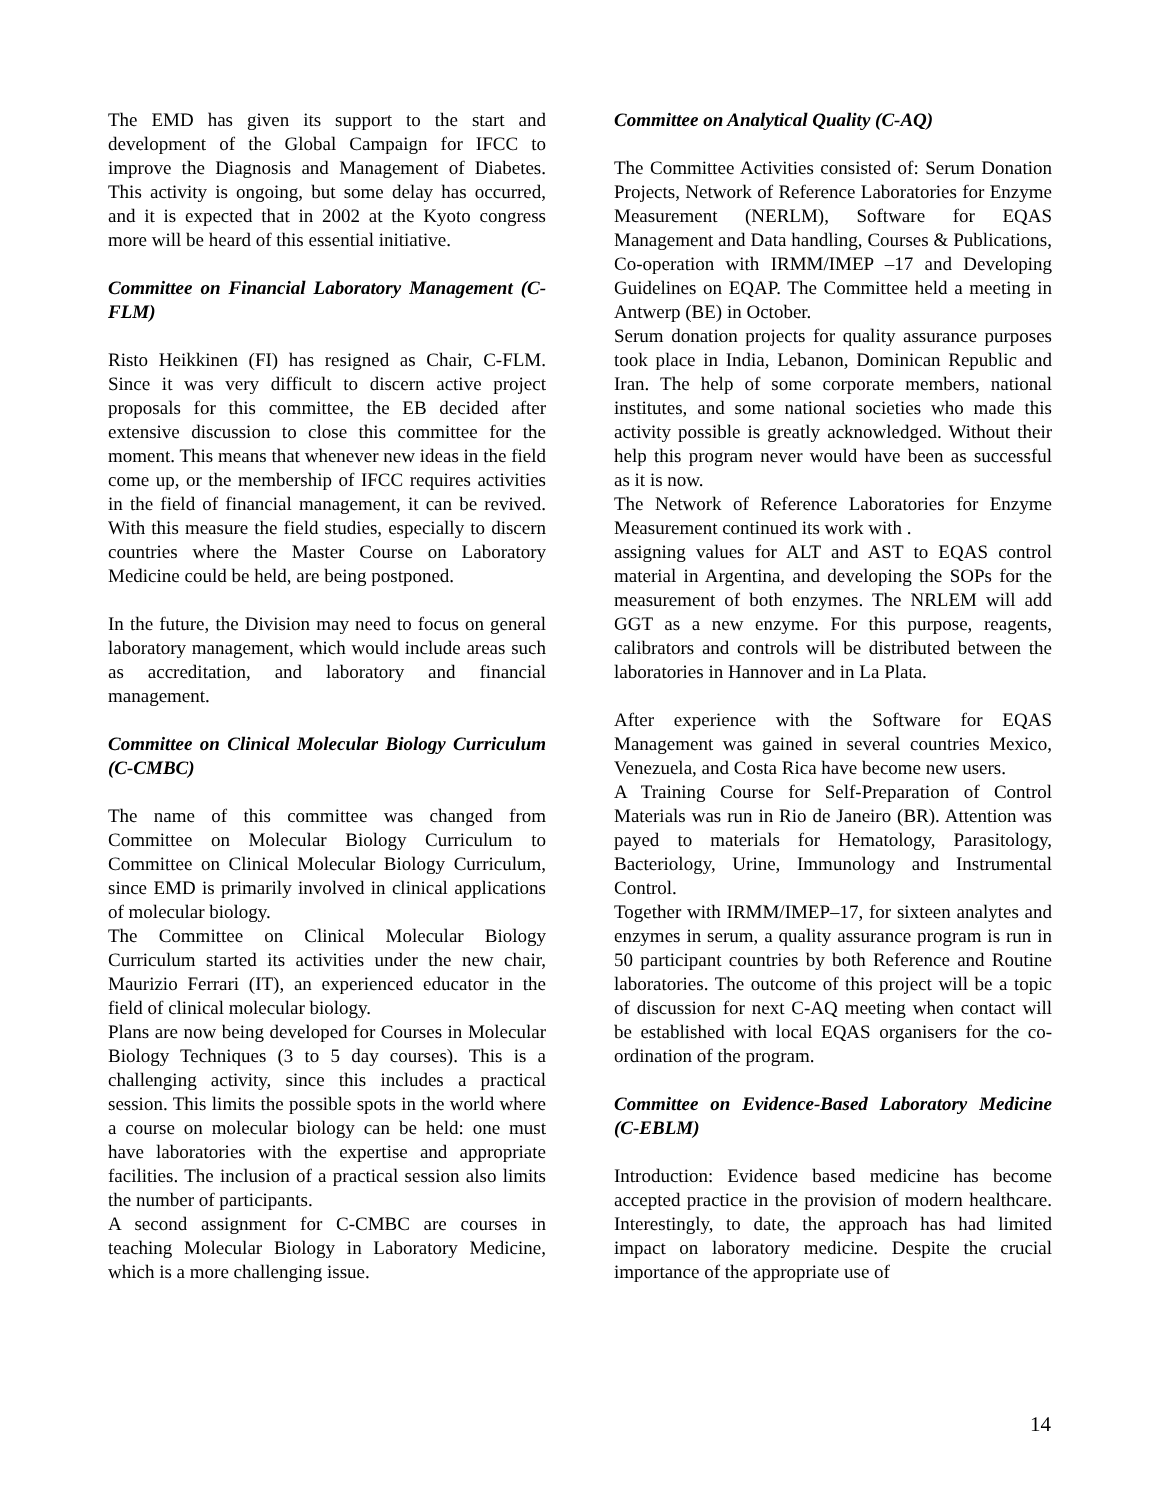The EMD has given its support to the start and development of the Global Campaign for IFCC to improve the Diagnosis and Management of Diabetes. This activity is ongoing, but some delay has occurred, and it is expected that in 2002 at the Kyoto congress more will be heard of this essential initiative.
Committee on Financial Laboratory Management (C-FLM)
Risto Heikkinen (FI) has resigned as Chair, C-FLM. Since it was very difficult to discern active project proposals for this committee, the EB decided after extensive discussion to close this committee for the moment. This means that whenever new ideas in the field come up, or the membership of IFCC requires activities in the field of financial management, it can be revived. With this measure the field studies, especially to discern countries where the Master Course on Laboratory Medicine could be held, are being postponed.
In the future, the Division may need to focus on general laboratory management, which would include areas such as accreditation, and laboratory and financial management.
Committee on Clinical Molecular Biology Curriculum (C-CMBC)
The name of this committee was changed from Committee on Molecular Biology Curriculum to Committee on Clinical Molecular Biology Curriculum, since EMD is primarily involved in clinical applications of molecular biology.
The Committee on Clinical Molecular Biology Curriculum started its activities under the new chair, Maurizio Ferrari (IT), an experienced educator in the field of clinical molecular biology.
Plans are now being developed for Courses in Molecular Biology Techniques (3 to 5 day courses). This is a challenging activity, since this includes a practical session. This limits the possible spots in the world where a course on molecular biology can be held: one must have laboratories with the expertise and appropriate facilities. The inclusion of a practical session also limits the number of participants.
A second assignment for C-CMBC are courses in teaching Molecular Biology in Laboratory Medicine, which is a more challenging issue.
Committee on Analytical Quality (C-AQ)
The Committee Activities consisted of: Serum Donation Projects, Network of Reference Laboratories for Enzyme Measurement (NERLM), Software for EQAS Management and Data handling, Courses & Publications, Co-operation with IRMM/IMEP –17 and Developing Guidelines on EQAP. The Committee held a meeting in Antwerp (BE) in October.
Serum donation projects for quality assurance purposes took place in India, Lebanon, Dominican Republic and Iran. The help of some corporate members, national institutes, and some national societies who made this activity possible is greatly acknowledged. Without their help this program never would have been as successful as it is now.
The Network of Reference Laboratories for Enzyme Measurement continued its work with .
assigning values for ALT and AST to EQAS control material in Argentina, and developing the SOPs for the measurement of both enzymes. The NRLEM will add GGT as a new enzyme. For this purpose, reagents, calibrators and controls will be distributed between the laboratories in Hannover and in La Plata.
After experience with the Software for EQAS Management was gained in several countries Mexico, Venezuela, and Costa Rica have become new users.
A Training Course for Self-Preparation of Control Materials was run in Rio de Janeiro (BR). Attention was payed to materials for Hematology, Parasitology, Bacteriology, Urine, Immunology and Instrumental Control.
Together with IRMM/IMEP–17, for sixteen analytes and enzymes in serum, a quality assurance program is run in 50 participant countries by both Reference and Routine laboratories. The outcome of this project will be a topic of discussion for next C-AQ meeting when contact will be established with local EQAS organisers for the co-ordination of the program.
Committee on Evidence-Based Laboratory Medicine (C-EBLM)
Introduction: Evidence based medicine has become accepted practice in the provision of modern healthcare. Interestingly, to date, the approach has had limited impact on laboratory medicine. Despite the crucial importance of the appropriate use of
14